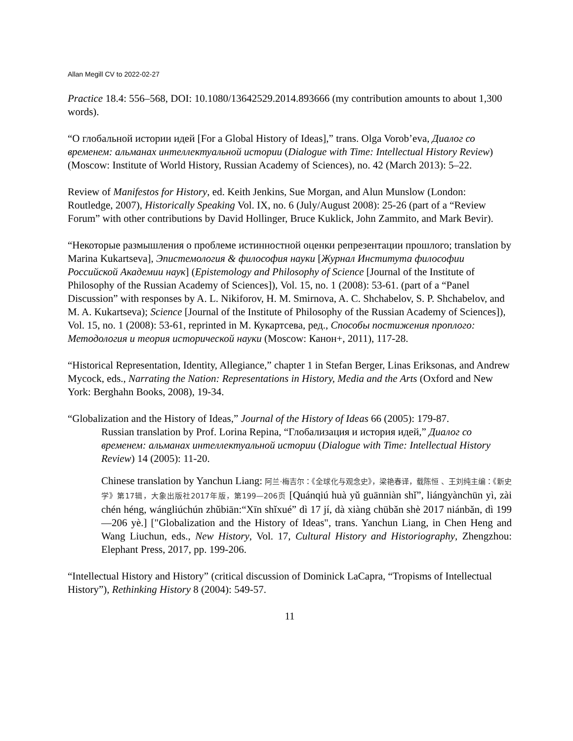Allan Megill CV to 2022-02-27
Practice 18.4: 556–568, DOI: 10.1080/13642529.2014.893666 (my contribution amounts to about 1,300 words).
“О глобальной истории идей [For a Global History of Ideas],” trans. Olga Vorob’eva, Диалог со временем: альманах интеллектуальной истории (Dialogue with Time: Intellectual History Review) (Moscow: Institute of World History, Russian Academy of Sciences), no. 42 (March 2013): 5–22.
Review of Manifestos for History, ed. Keith Jenkins, Sue Morgan, and Alun Munslow (London: Routledge, 2007), Historically Speaking Vol. IX, no. 6 (July/August 2008): 25-26 (part of a “Review Forum” with other contributions by David Hollinger, Bruce Kuklick, John Zammito, and Mark Bevir).
“Некоторые размышления о проблеме истинностной оценки репрезентации прошлого; translation by Marina Kukartseva], Эпистемология & философия науки [Журнал Института философии Российской Академии наук] (Epistemology and Philosophy of Science [Journal of the Institute of Philosophy of the Russian Academy of Sciences]), Vol. 15, no. 1 (2008): 53-61. (part of a “Panel Discussion” with responses by A. L. Nikiforov, H. M. Smirnova, A. C. Shchabelov, S. P. Shchabelov, and M. A. Kukartseva); Science [Journal of the Institute of Philosophy of the Russian Academy of Sciences]), Vol. 15, no. 1 (2008): 53-61, reprinted in М. Кукартсева, ред., Способы постижения проплого: Методология и теория исторической науки (Moscow: Канон+, 2011), 117-28.
“Historical Representation, Identity, Allegiance,” chapter 1 in Stefan Berger, Linas Eriksonas, and Andrew Mycock, eds., Narrating the Nation: Representations in History, Media and the Arts (Oxford and New York: Berghahn Books, 2008), 19-34.
“Globalization and the History of Ideas,” Journal of the History of Ideas 66 (2005): 179-87.
Russian translation by Prof. Lorina Repina, “Глобализация и история идей,” Диалог со временем: альманах интеллектуальной истории (Dialogue with Time: Intellectual History Review) 14 (2005): 11-20.
Chinese translation by Yanchun Liang: 阿兰·梅吉尔：《全球化与观念史》，梁艳春译，载陈恒 、王刘纯主编：《新史学》第17辑，大象出版社2017年版，第199—206页 [Quánqiú huà yǔ guānniàn shǐ”, liángyànchūn yì, zài chén héng, wángliúchún zhǔbiān:“Xīn shǐxué” dì 17 jí, dà xiàng chūbǎn shè 2017 niánbǎn, dì 199—206 yè.] ["Globalization and the History of Ideas", trans. Yanchun Liang, in Chen Heng and Wang Liuchun, eds., New History, Vol. 17, Cultural History and Historiography, Zhengzhou: Elephant Press, 2017, pp. 199-206.
“Intellectual History and History” (critical discussion of Dominick LaCapra, “Tropisms of Intellectual History”), Rethinking History 8 (2004): 549-57.
11